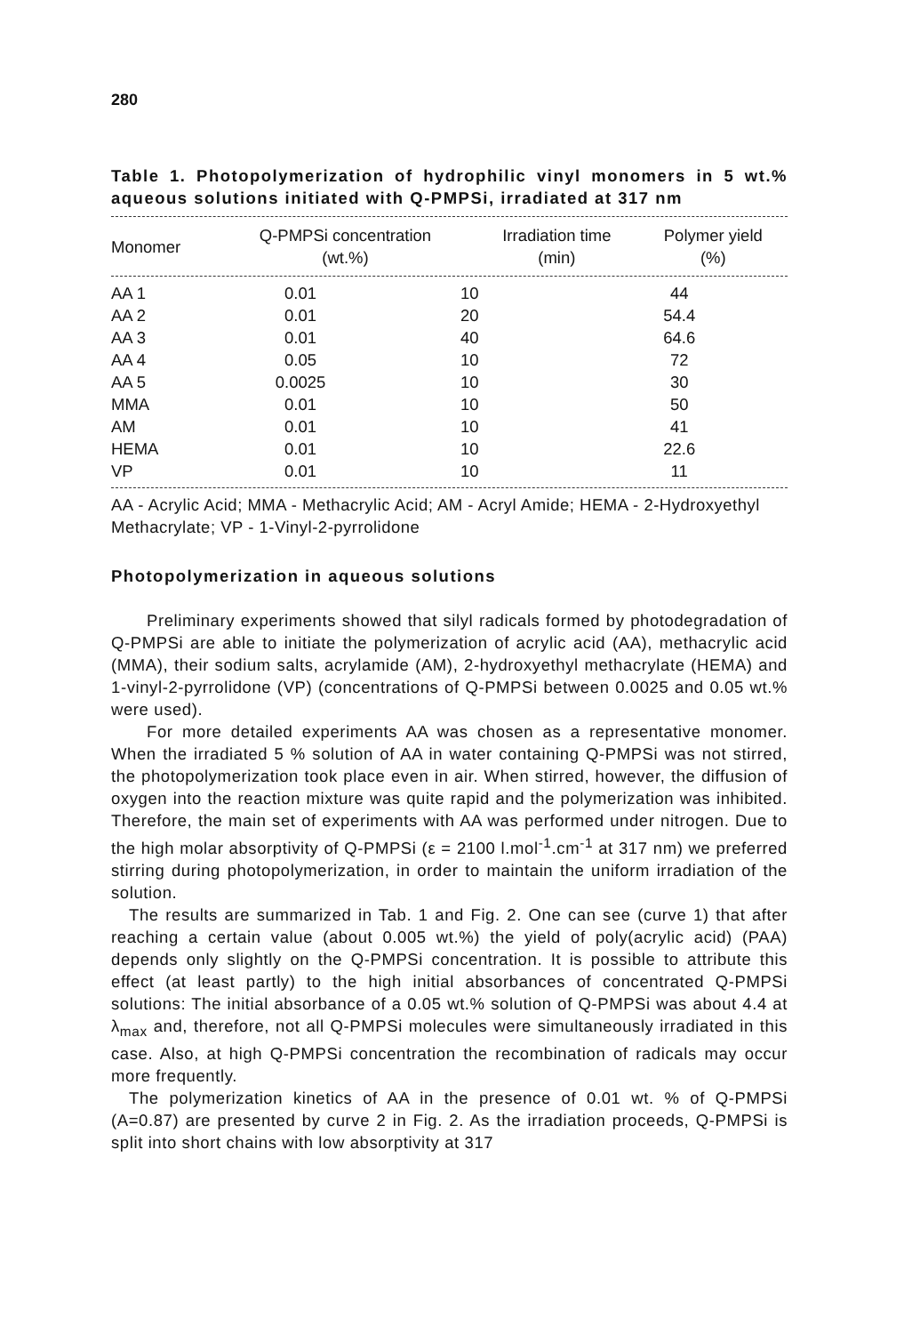280
Table 1. Photopolymerization of hydrophilic vinyl monomers in 5 wt.% aqueous solutions initiated with Q-PMPSi, irradiated at 317 nm
| Monomer | Q-PMPSi concentration (wt.%) | Irradiation time (min) | Polymer yield (%) |
| --- | --- | --- | --- |
| AA 1 | 0.01 | 10 | 44 |
| AA 2 | 0.01 | 20 | 54.4 |
| AA 3 | 0.01 | 40 | 64.6 |
| AA 4 | 0.05 | 10 | 72 |
| AA 5 | 0.0025 | 10 | 30 |
| MMA | 0.01 | 10 | 50 |
| AM | 0.01 | 10 | 41 |
| HEMA | 0.01 | 10 | 22.6 |
| VP | 0.01 | 10 | 11 |
AA - Acrylic Acid; MMA - Methacrylic Acid; AM - Acryl Amide; HEMA - 2-Hydroxyethyl Methacrylate; VP - 1-Vinyl-2-pyrrolidone
Photopolymerization in aqueous solutions
Preliminary experiments showed that silyl radicals formed by photodegradation of Q-PMPSi are able to initiate the polymerization of acrylic acid (AA), methacrylic acid (MMA), their sodium salts, acrylamide (AM), 2-hydroxyethyl methacrylate (HEMA) and 1-vinyl-2-pyrrolidone (VP) (concentrations of Q-PMPSi between 0.0025 and 0.05 wt.% were used).
For more detailed experiments AA was chosen as a representative monomer. When the irradiated 5 % solution of AA in water containing Q-PMPSi was not stirred, the photopolymerization took place even in air. When stirred, however, the diffusion of oxygen into the reaction mixture was quite rapid and the polymerization was inhibited. Therefore, the main set of experiments with AA was performed under nitrogen. Due to the high molar absorptivity of Q-PMPSi (ε = 2100 l.mol<sup>-1</sup>.cm<sup>-1</sup> at 317 nm) we preferred stirring during photopolymerization, in order to maintain the uniform irradiation of the solution.
The results are summarized in Tab. 1 and Fig. 2. One can see (curve 1) that after reaching a certain value (about 0.005 wt.%) the yield of poly(acrylic acid) (PAA) depends only slightly on the Q-PMPSi concentration. It is possible to attribute this effect (at least partly) to the high initial absorbances of concentrated Q-PMPSi solutions: The initial absorbance of a 0.05 wt.% solution of Q-PMPSi was about 4.4 at λ<sub>max</sub> and, therefore, not all Q-PMPSi molecules were simultaneously irradiated in this case. Also, at high Q-PMPSi concentration the recombination of radicals may occur more frequently.
The polymerization kinetics of AA in the presence of 0.01 wt. % of Q-PMPSi (A=0.87) are presented by curve 2 in Fig. 2. As the irradiation proceeds, Q-PMPSi is split into short chains with low absorptivity at 317